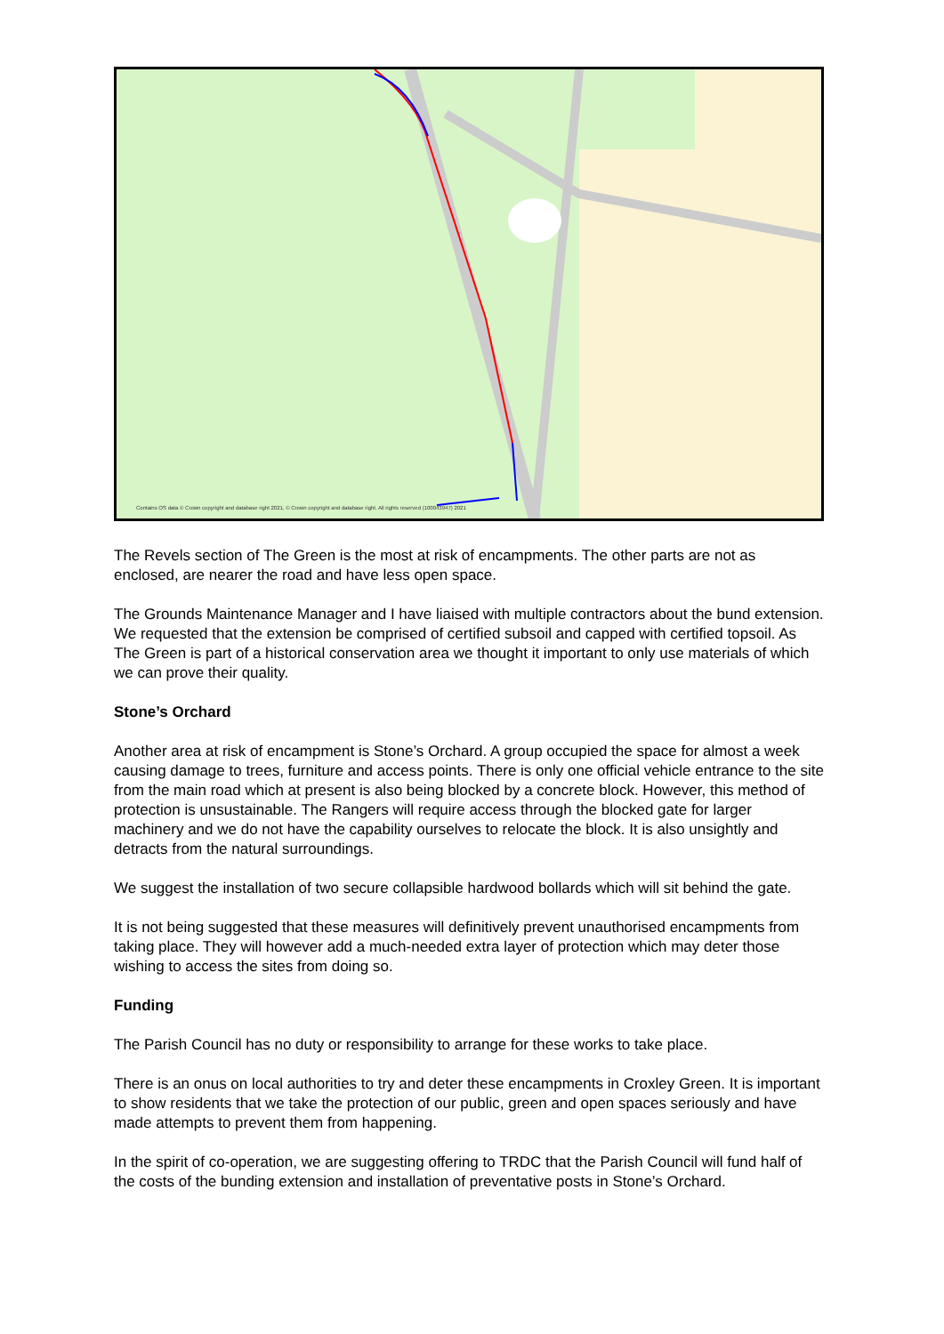Contains OS data © Crown copyright and database right 2021, © Crown copyright and database right. All rights reserved (100043947) 2021
The Revels section of The Green is the most at risk of encampments. The other parts are not as enclosed, are nearer the road and have less open space.
The Grounds Maintenance Manager and I have liaised with multiple contractors about the bund extension. We requested that the extension be comprised of certified subsoil and capped with certified topsoil. As The Green is part of a historical conservation area we thought it important to only use materials of which we can prove their quality.
Stone’s Orchard
Another area at risk of encampment is Stone’s Orchard. A group occupied the space for almost a week causing damage to trees, furniture and access points. There is only one official vehicle entrance to the site from the main road which at present is also being blocked by a concrete block. However, this method of protection is unsustainable. The Rangers will require access through the blocked gate for larger machinery and we do not have the capability ourselves to relocate the block. It is also unsightly and detracts from the natural surroundings.
We suggest the installation of two secure collapsible hardwood bollards which will sit behind the gate.
It is not being suggested that these measures will definitively prevent unauthorised encampments from taking place. They will however add a much-needed extra layer of protection which may deter those wishing to access the sites from doing so.
Funding
The Parish Council has no duty or responsibility to arrange for these works to take place.
There is an onus on local authorities to try and deter these encampments in Croxley Green. It is important to show residents that we take the protection of our public, green and open spaces seriously and have made attempts to prevent them from happening.
In the spirit of co-operation, we are suggesting offering to TRDC that the Parish Council will fund half of the costs of the bunding extension and installation of preventative posts in Stone’s Orchard.